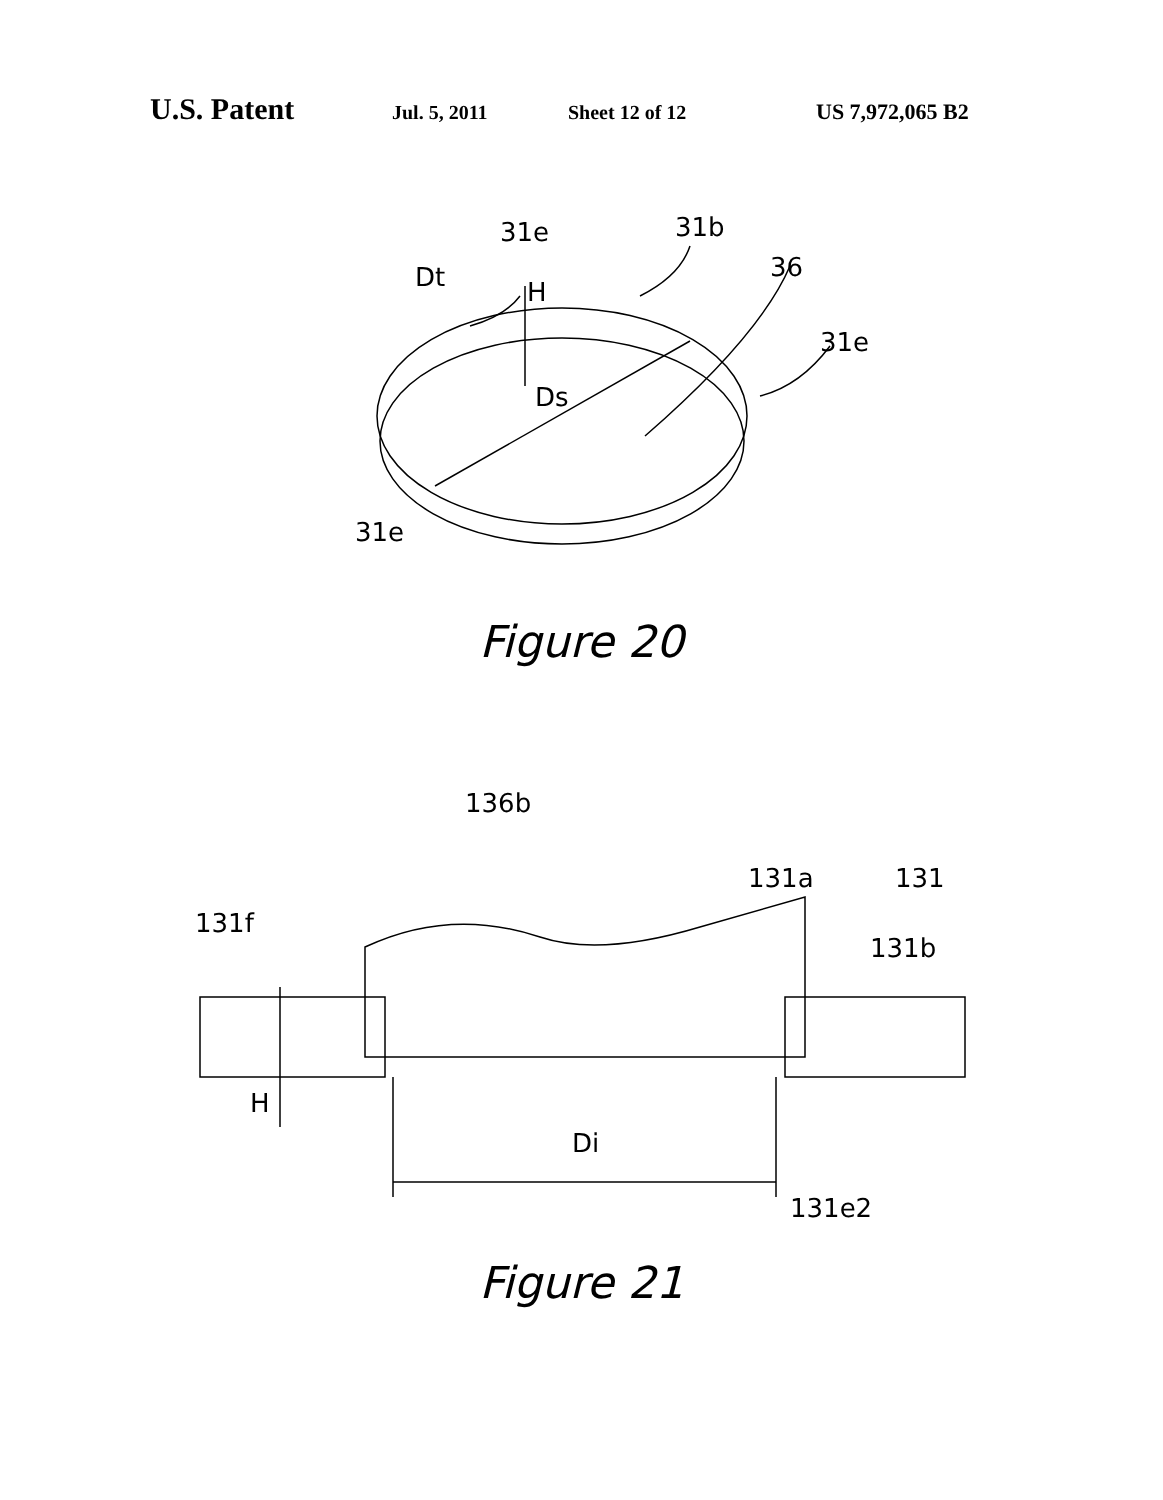U.S. Patent Jul. 5, 2011 Sheet 12 of 12 US 7,972,065 B2
31e
31b
36
Dt
H
Ds
31e
31e
Figure 20
136b
131a
131
131f
131b
H
Di
131e2
Figure 21